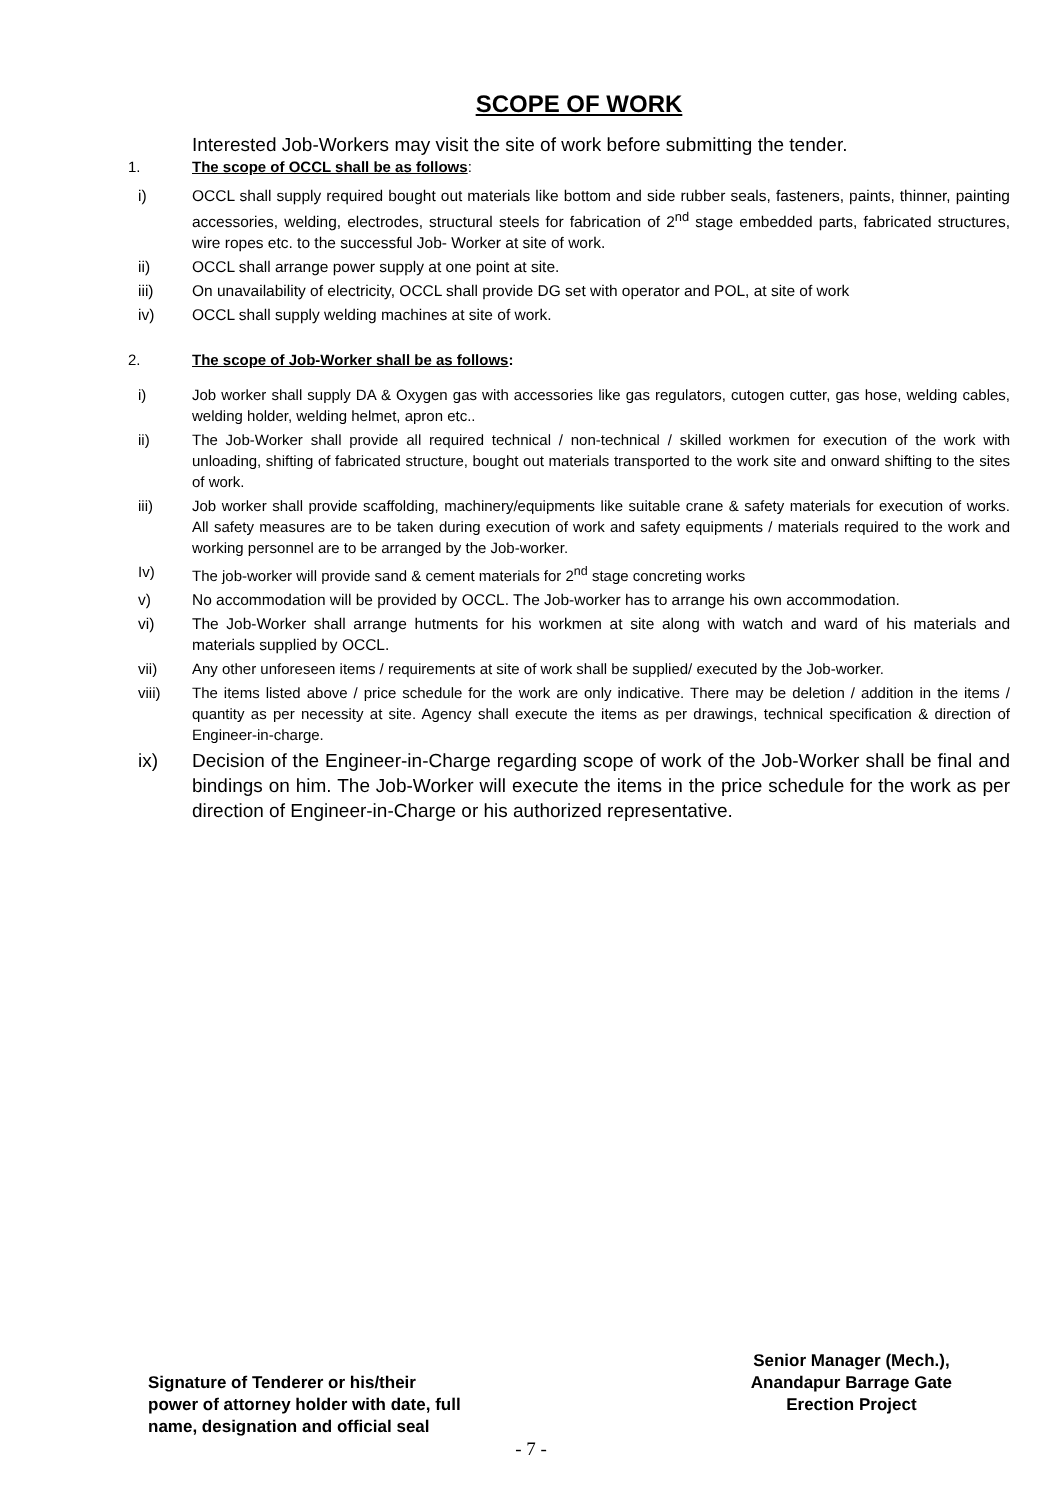SCOPE OF WORK
Interested Job-Workers may visit the site of work before submitting the tender.
1. The scope of OCCL shall be as follows:
i) OCCL shall supply required bought out materials like bottom and side rubber seals, fasteners, paints, thinner, painting accessories, welding, electrodes, structural steels for fabrication of 2<sup>nd</sup> stage embedded parts, fabricated structures, wire ropes etc. to the successful Job- Worker at site of work.
ii) OCCL shall arrange power supply at one point at site.
iii) On unavailability of electricity, OCCL shall provide DG set with operator and POL, at site of work
iv) OCCL shall supply welding machines at site of work.
2. The scope of Job-Worker shall be as follows:
i) Job worker shall supply DA & Oxygen gas with accessories like gas regulators, cutogen cutter, gas hose, welding cables, welding holder, welding helmet, apron etc..
ii) The Job-Worker shall provide all required technical / non-technical / skilled workmen for execution of the work with unloading, shifting of fabricated structure, bought out materials transported to the work site and onward shifting to the sites of work.
iii) Job worker shall provide scaffolding, machinery/equipments like suitable crane & safety materials for execution of works. All safety measures are to be taken during execution of work and safety equipments / materials required to the work and working personnel are to be arranged by the Job-worker.
Iv) The job-worker will provide sand & cement materials for 2<sup>nd</sup> stage concreting works
v) No accommodation will be provided by OCCL. The Job-worker has to arrange his own accommodation.
vi) The Job-Worker shall arrange hutments for his workmen at site along with watch and ward of his materials and materials supplied by OCCL.
vii) Any other unforeseen items / requirements at site of work shall be supplied/ executed by the Job-worker.
viii) The items listed above / price schedule for the work are only indicative. There may be deletion / addition in the items / quantity as per necessity at site. Agency shall execute the items as per drawings, technical specification & direction of Engineer-in-charge.
ix) Decision of the Engineer-in-Charge regarding scope of work of the Job-Worker shall be final and bindings on him. The Job-Worker will execute the items in the price schedule for the work as per direction of Engineer-in-Charge or his authorized representative.
Signature of Tenderer or his/their
power of attorney holder with date, full
name, designation and official seal
Senior Manager (Mech.),
Anandapur Barrage Gate
Erection Project
- 7 -